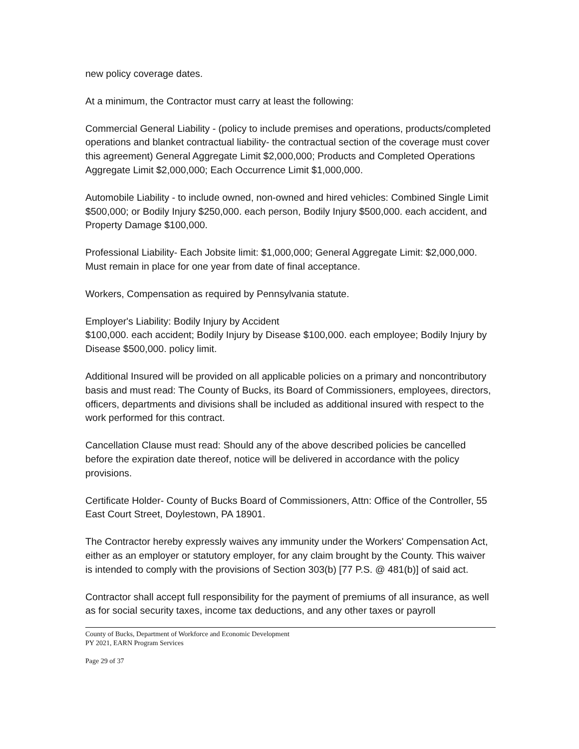new policy coverage dates.
At a minimum, the Contractor must carry at least the following:
Commercial General Liability - (policy to include premises and operations, products/completed operations and blanket contractual liability- the contractual section of the coverage must cover this agreement) General Aggregate Limit $2,000,000; Products and Completed Operations Aggregate Limit $2,000,000; Each Occurrence Limit $1,000,000.
Automobile Liability - to include owned, non-owned and hired vehicles: Combined Single Limit $500,000; or Bodily Injury $250,000. each person, Bodily Injury $500,000. each accident, and Property Damage $100,000.
Professional Liability- Each Jobsite limit: $1,000,000; General Aggregate Limit: $2,000,000. Must remain in place for one year from date of final acceptance.
Workers, Compensation as required by Pennsylvania statute.
Employer's Liability: Bodily Injury by Accident
$100,000. each accident; Bodily Injury by Disease $100,000. each employee; Bodily Injury by Disease $500,000. policy limit.
Additional Insured will be provided on all applicable policies on a primary and noncontributory basis and must read: The County of Bucks, its Board of Commissioners, employees, directors, officers, departments and divisions shall be included as additional insured with respect to the work performed for this contract.
Cancellation Clause must read: Should any of the above described policies be cancelled before the expiration date thereof, notice will be delivered in accordance with the policy provisions.
Certificate Holder- County of Bucks Board of Commissioners, Attn: Office of the Controller, 55 East Court Street, Doylestown, PA 18901.
The Contractor hereby expressly waives any immunity under the Workers' Compensation Act, either as an employer or statutory employer, for any claim brought by the County. This waiver is intended to comply with the provisions of Section 303(b) [77 P.S. @ 481(b)] of said act.
Contractor shall accept full responsibility for the payment of premiums of all insurance, as well as for social security taxes, income tax deductions, and any other taxes or payroll
County of Bucks, Department of Workforce and Economic Development
PY 2021, EARN Program Services
Page 29 of 37